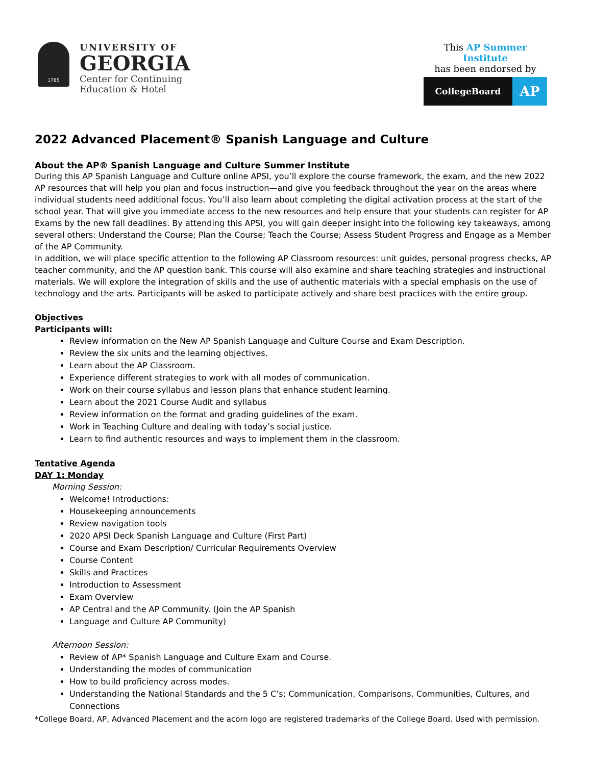1785
UNIVERSITY OF
GEORGIA
Center for Continuing
Education & Hotel
This AP Summer Institute
has been endorsed by
CollegeBoard
AP
2022 Advanced Placement® Spanish Language and Culture
About the AP® Spanish Language and Culture Summer Institute
During this AP Spanish Language and Culture online APSI, you’ll explore the course framework, the exam, and the new 2022 AP resources that will help you plan and focus instruction—and give you feedback throughout the year on the areas where individual students need additional focus. You’ll also learn about completing the digital activation process at the start of the school year. That will give you immediate access to the new resources and help ensure that your students can register for AP Exams by the new fall deadlines. By attending this APSI, you will gain deeper insight into the following key takeaways, among several others: Understand the Course; Plan the Course; Teach the Course; Assess Student Progress and Engage as a Member of the AP Community.
In addition, we will place specific attention to the following AP Classroom resources: unit guides, personal progress checks, AP teacher community, and the AP question bank. This course will also examine and share teaching strategies and instructional materials. We will explore the integration of skills and the use of authentic materials with a special emphasis on the use of technology and the arts. Participants will be asked to participate actively and share best practices with the entire group.
Objectives
Participants will:
Review information on the New AP Spanish Language and Culture Course and Exam Description.
Review the six units and the learning objectives.
Learn about the AP Classroom.
Experience different strategies to work with all modes of communication.
Work on their course syllabus and lesson plans that enhance student learning.
Learn about the 2021 Course Audit and syllabus
Review information on the format and grading guidelines of the exam.
Work in Teaching Culture and dealing with today’s social justice.
Learn to find authentic resources and ways to implement them in the classroom.
Tentative Agenda
DAY 1: Monday
Morning Session:
Welcome! Introductions:
Housekeeping announcements
Review navigation tools
2020 APSI Deck Spanish Language and Culture (First Part)
Course and Exam Description/ Curricular Requirements Overview
Course Content
Skills and Practices
Introduction to Assessment
Exam Overview
AP Central and the AP Community. (Join the AP Spanish
Language and Culture AP Community)
Afternoon Session:
Review of AP* Spanish Language and Culture Exam and Course.
Understanding the modes of communication
How to build proficiency across modes.
Understanding the National Standards and the 5 C’s; Communication, Comparisons, Communities, Cultures, and Connections
*College Board, AP, Advanced Placement and the acorn logo are registered trademarks of the College Board. Used with permission.